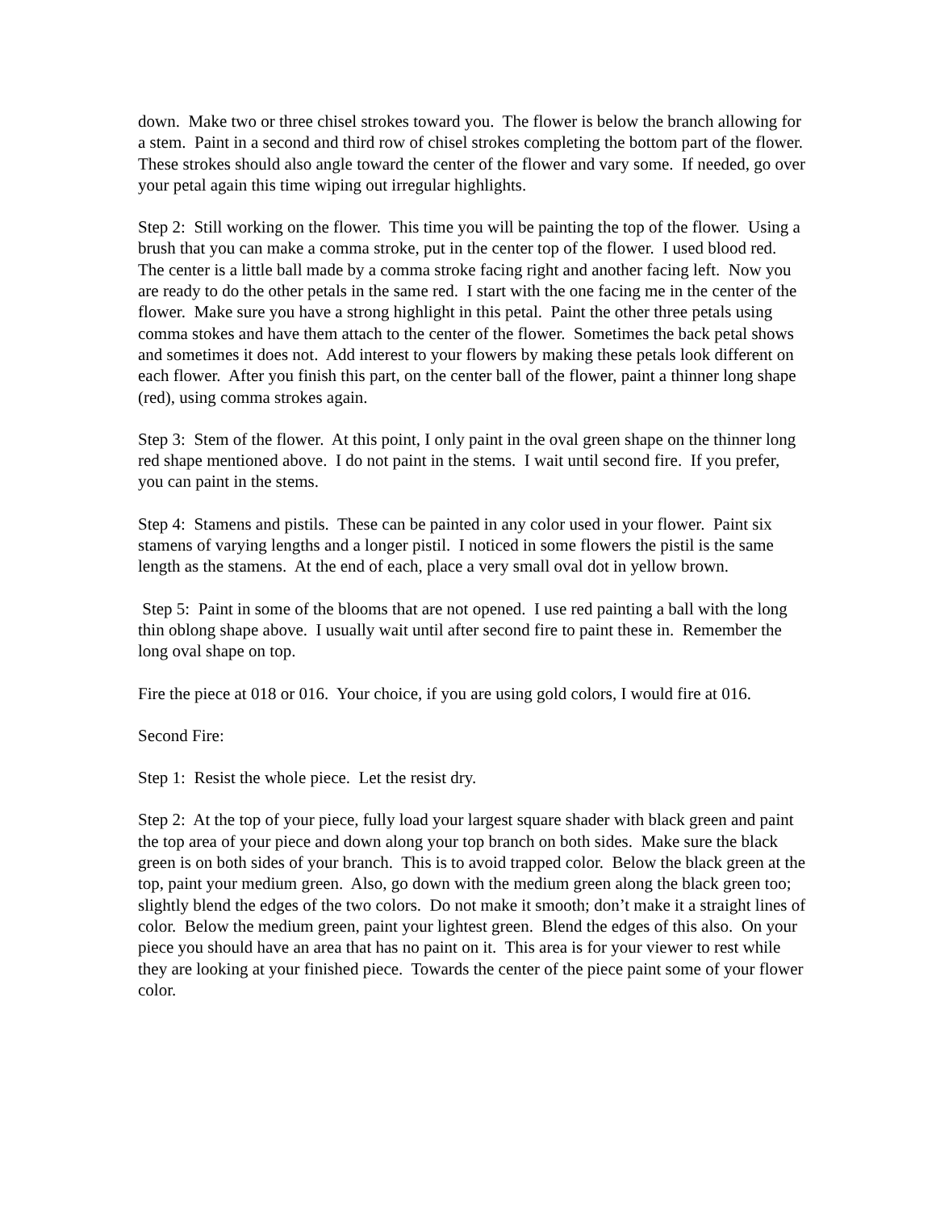down. Make two or three chisel strokes toward you. The flower is below the branch allowing for a stem. Paint in a second and third row of chisel strokes completing the bottom part of the flower. These strokes should also angle toward the center of the flower and vary some. If needed, go over your petal again this time wiping out irregular highlights.
Step 2: Still working on the flower. This time you will be painting the top of the flower. Using a brush that you can make a comma stroke, put in the center top of the flower. I used blood red. The center is a little ball made by a comma stroke facing right and another facing left. Now you are ready to do the other petals in the same red. I start with the one facing me in the center of the flower. Make sure you have a strong highlight in this petal. Paint the other three petals using comma stokes and have them attach to the center of the flower. Sometimes the back petal shows and sometimes it does not. Add interest to your flowers by making these petals look different on each flower. After you finish this part, on the center ball of the flower, paint a thinner long shape (red), using comma strokes again.
Step 3: Stem of the flower. At this point, I only paint in the oval green shape on the thinner long red shape mentioned above. I do not paint in the stems. I wait until second fire. If you prefer, you can paint in the stems.
Step 4: Stamens and pistils. These can be painted in any color used in your flower. Paint six stamens of varying lengths and a longer pistil. I noticed in some flowers the pistil is the same length as the stamens. At the end of each, place a very small oval dot in yellow brown.
Step 5: Paint in some of the blooms that are not opened. I use red painting a ball with the long thin oblong shape above. I usually wait until after second fire to paint these in. Remember the long oval shape on top.
Fire the piece at 018 or 016. Your choice, if you are using gold colors, I would fire at 016.
Second Fire:
Step 1: Resist the whole piece. Let the resist dry.
Step 2: At the top of your piece, fully load your largest square shader with black green and paint the top area of your piece and down along your top branch on both sides. Make sure the black green is on both sides of your branch. This is to avoid trapped color. Below the black green at the top, paint your medium green. Also, go down with the medium green along the black green too; slightly blend the edges of the two colors. Do not make it smooth; don’t make it a straight lines of color. Below the medium green, paint your lightest green. Blend the edges of this also. On your piece you should have an area that has no paint on it. This area is for your viewer to rest while they are looking at your finished piece. Towards the center of the piece paint some of your flower color.